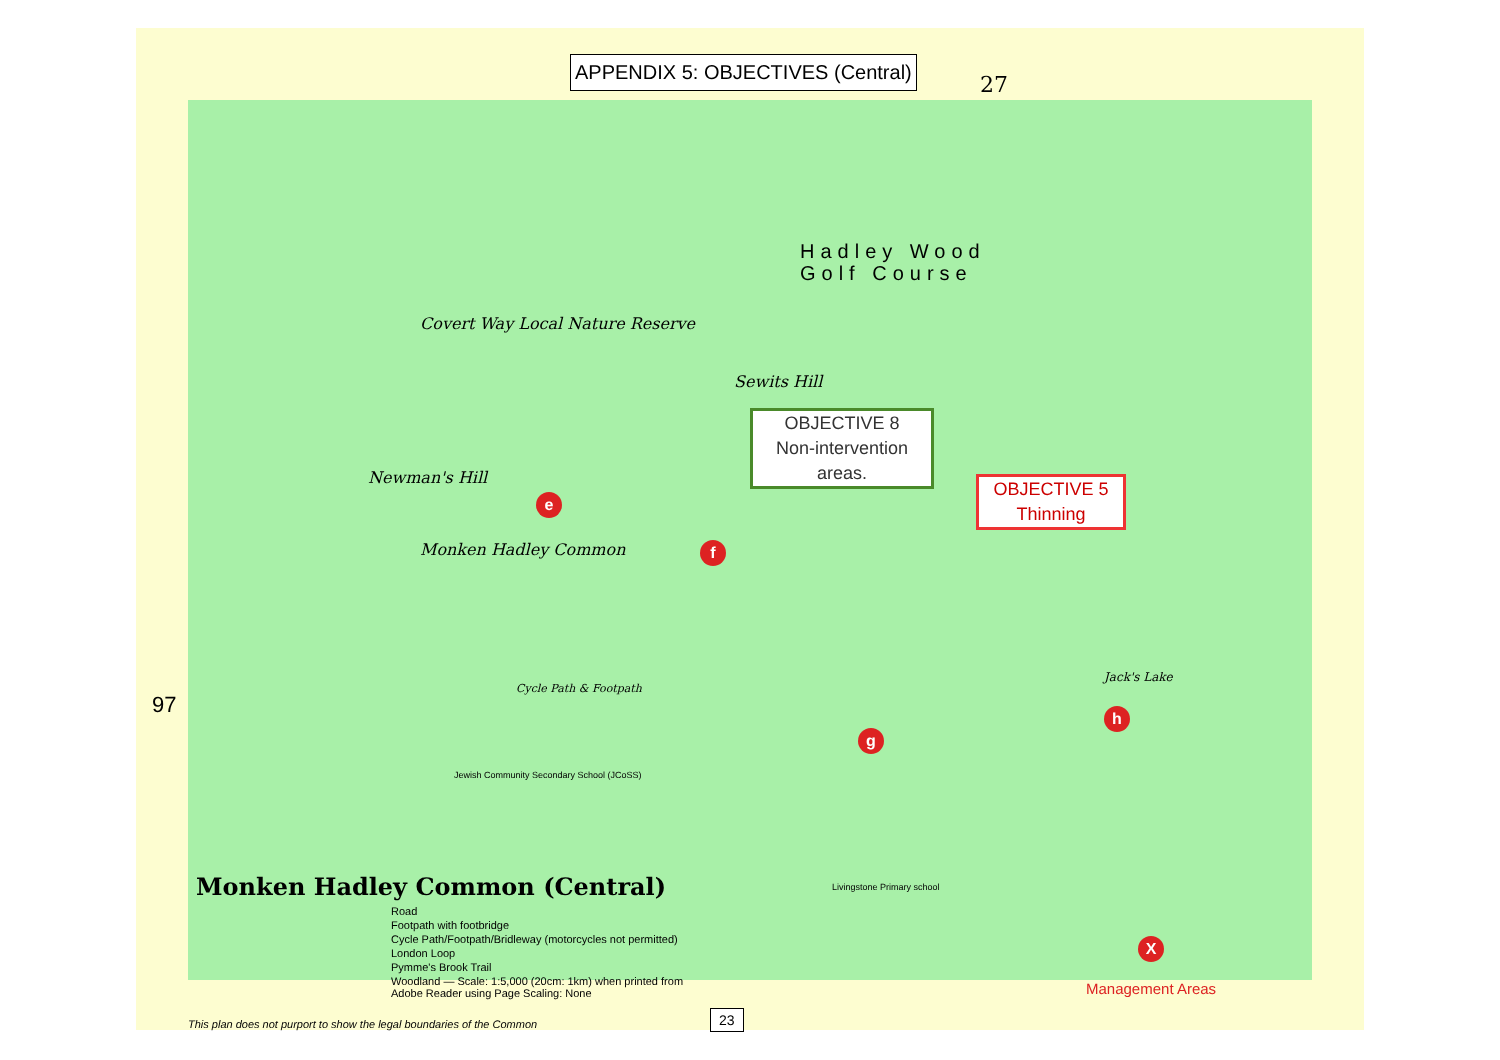APPENDIX 5: OBJECTIVES (Central)
27
97
Hadley Wood
Golf Course
Covert Way Local Nature Reserve
Sewits Hill
Newman's Hill
Monken Hadley Common
Cycle Path & Footpath
Jack's Lake
OBJECTIVE 8
Non-intervention
areas.
OBJECTIVE 5
Thinning
e
f
g
h
X
Jewish Community Secondary School (JCoSS)
Livingstone Primary school
Monken Hadley Common (Central)
Road
Footpath with footbridge
Cycle Path/Footpath/Bridleway (motorcycles not permitted)
London Loop
Pymme's Brook Trail
Woodland — Scale: 1:5,000 (20cm: 1km) when printed from Adobe Reader using Page Scaling: None
This plan does not purport to show the legal boundaries of the Common
Management Areas
23